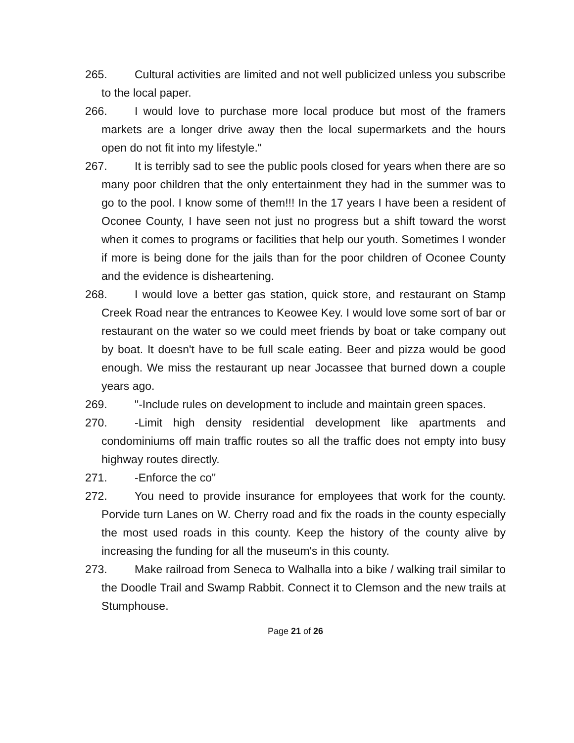265. Cultural activities are limited and not well publicized unless you subscribe to the local paper.
266. I would love to purchase more local produce but most of the framers markets are a longer drive away then the local supermarkets and the hours open do not fit into my lifestyle."
267. It is terribly sad to see the public pools closed for years when there are so many poor children that the only entertainment they had in the summer was to go to the pool. I know some of them!!! In the 17 years I have been a resident of Oconee County, I have seen not just no progress but a shift toward the worst when it comes to programs or facilities that help our youth. Sometimes I wonder if more is being done for the jails than for the poor children of Oconee County and the evidence is disheartening.
268. I would love a better gas station, quick store, and restaurant on Stamp Creek Road near the entrances to Keowee Key. I would love some sort of bar or restaurant on the water so we could meet friends by boat or take company out by boat. It doesn't have to be full scale eating. Beer and pizza would be good enough. We miss the restaurant up near Jocassee that burned down a couple years ago.
269. "-Include rules on development to include and maintain green spaces.
270. -Limit high density residential development like apartments and condominiums off main traffic routes so all the traffic does not empty into busy highway routes directly.
271. -Enforce the co"
272. You need to provide insurance for employees that work for the county. Porvide turn Lanes on W. Cherry road and fix the roads in the county especially the most used roads in this county. Keep the history of the county alive by increasing the funding for all the museum's in this county.
273. Make railroad from Seneca to Walhalla into a bike / walking trail similar to the Doodle Trail and Swamp Rabbit. Connect it to Clemson and the new trails at Stumphouse.
Page 21 of 26